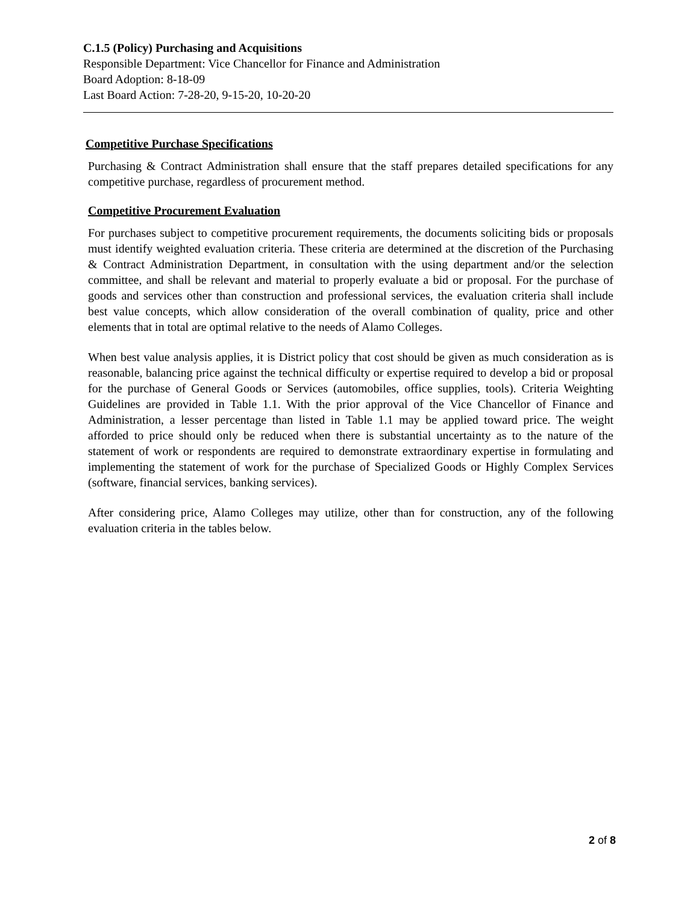C.1.5 (Policy) Purchasing and Acquisitions
Responsible Department: Vice Chancellor for Finance and Administration
Board Adoption: 8-18-09
Last Board Action: 7-28-20, 9-15-20, 10-20-20
Competitive Purchase Specifications
Purchasing & Contract Administration shall ensure that the staff prepares detailed specifications for any competitive purchase, regardless of procurement method.
Competitive Procurement Evaluation
For purchases subject to competitive procurement requirements, the documents soliciting bids or proposals must identify weighted evaluation criteria. These criteria are determined at the discretion of the Purchasing & Contract Administration Department, in consultation with the using department and/or the selection committee, and shall be relevant and material to properly evaluate a bid or proposal. For the purchase of goods and services other than construction and professional services, the evaluation criteria shall include best value concepts, which allow consideration of the overall combination of quality, price and other elements that in total are optimal relative to the needs of Alamo Colleges.
When best value analysis applies, it is District policy that cost should be given as much consideration as is reasonable, balancing price against the technical difficulty or expertise required to develop a bid or proposal for the purchase of General Goods or Services (automobiles, office supplies, tools). Criteria Weighting Guidelines are provided in Table 1.1. With the prior approval of the Vice Chancellor of Finance and Administration, a lesser percentage than listed in Table 1.1 may be applied toward price. The weight afforded to price should only be reduced when there is substantial uncertainty as to the nature of the statement of work or respondents are required to demonstrate extraordinary expertise in formulating and implementing the statement of work for the purchase of Specialized Goods or Highly Complex Services (software, financial services, banking services).
After considering price, Alamo Colleges may utilize, other than for construction, any of the following evaluation criteria in the tables below.
2 of 8